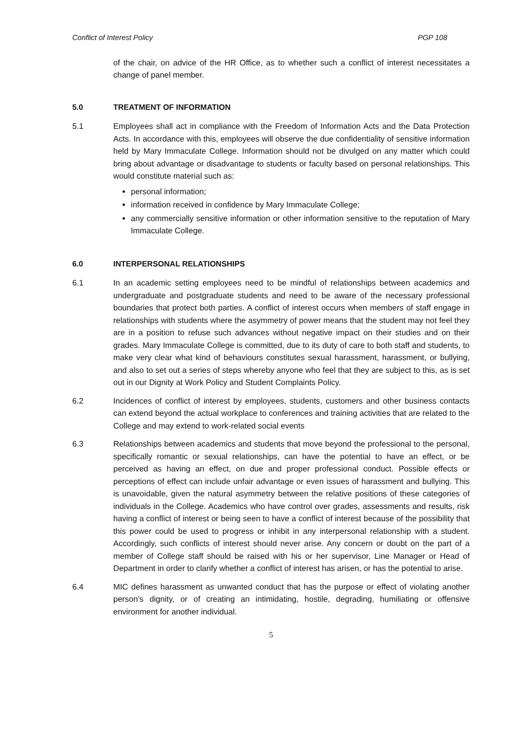Conflict of Interest Policy PGP 108
of the chair, on advice of the HR Office, as to whether such a conflict of interest necessitates a change of panel member.
5.0 TREATMENT OF INFORMATION
5.1 Employees shall act in compliance with the Freedom of Information Acts and the Data Protection Acts. In accordance with this, employees will observe the due confidentiality of sensitive information held by Mary Immaculate College. Information should not be divulged on any matter which could bring about advantage or disadvantage to students or faculty based on personal relationships. This would constitute material such as:
personal information;
information received in confidence by Mary Immaculate College;
any commercially sensitive information or other information sensitive to the reputation of Mary Immaculate College.
6.0 INTERPERSONAL RELATIONSHIPS
6.1 In an academic setting employees need to be mindful of relationships between academics and undergraduate and postgraduate students and need to be aware of the necessary professional boundaries that protect both parties. A conflict of interest occurs when members of staff engage in relationships with students where the asymmetry of power means that the student may not feel they are in a position to refuse such advances without negative impact on their studies and on their grades. Mary Immaculate College is committed, due to its duty of care to both staff and students, to make very clear what kind of behaviours constitutes sexual harassment, harassment, or bullying, and also to set out a series of steps whereby anyone who feel that they are subject to this, as is set out in our Dignity at Work Policy and Student Complaints Policy.
6.2 Incidences of conflict of interest by employees, students, customers and other business contacts can extend beyond the actual workplace to conferences and training activities that are related to the College and may extend to work-related social events
6.3 Relationships between academics and students that move beyond the professional to the personal, specifically romantic or sexual relationships, can have the potential to have an effect, or be perceived as having an effect, on due and proper professional conduct. Possible effects or perceptions of effect can include unfair advantage or even issues of harassment and bullying. This is unavoidable, given the natural asymmetry between the relative positions of these categories of individuals in the College. Academics who have control over grades, assessments and results, risk having a conflict of interest or being seen to have a conflict of interest because of the possibility that this power could be used to progress or inhibit in any interpersonal relationship with a student. Accordingly, such conflicts of interest should never arise. Any concern or doubt on the part of a member of College staff should be raised with his or her supervisor, Line Manager or Head of Department in order to clarify whether a conflict of interest has arisen, or has the potential to arise.
6.4 MIC defines harassment as unwanted conduct that has the purpose or effect of violating another person’s dignity, or of creating an intimidating, hostile, degrading, humiliating or offensive environment for another individual.
5